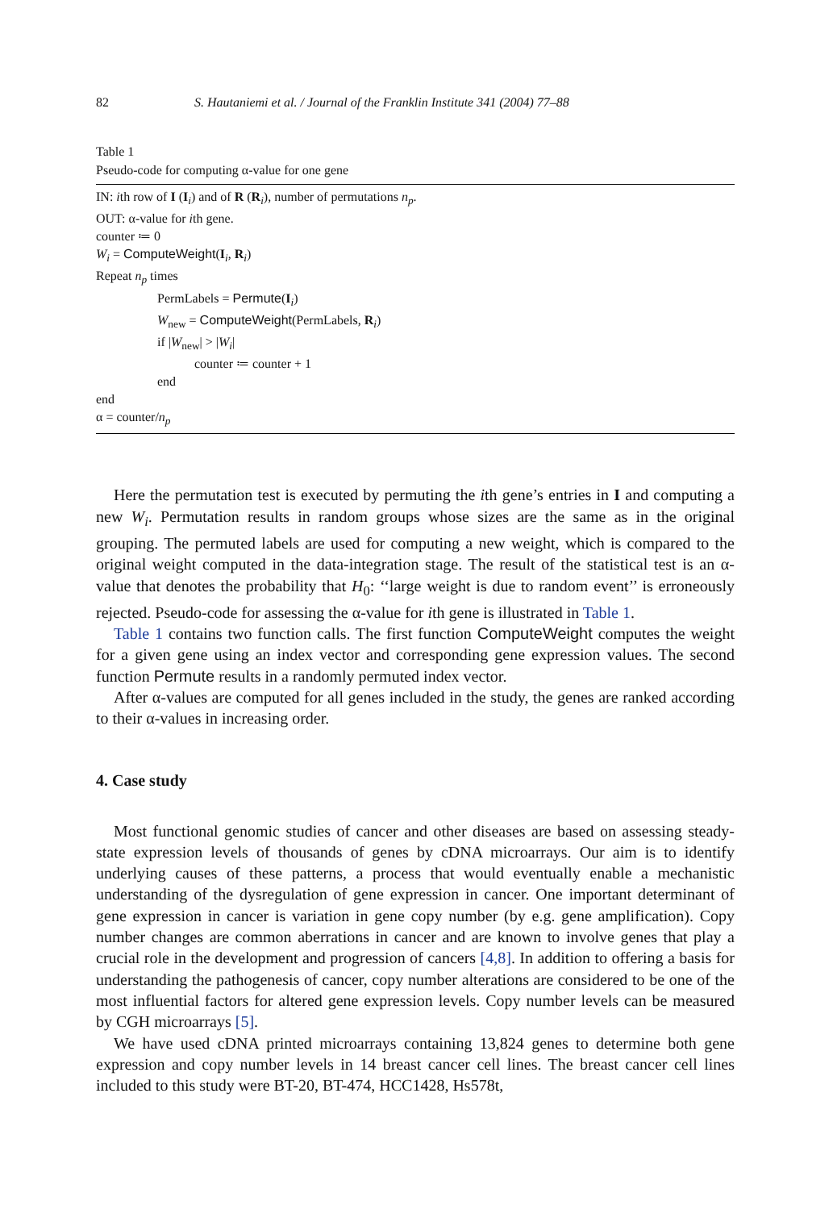82 S. Hautaniemi et al. / Journal of the Franklin Institute 341 (2004) 77–88
Table 1
Pseudo-code for computing α-value for one gene
IN: ith row of I (I<sub>i</sub>) and of R (R<sub>i</sub>), number of permutations n<sub>p</sub>.
OUT: α-value for ith gene.
counter ≔ 0
W<sub>i</sub> = ComputeWeight(I<sub>i</sub>, R<sub>i</sub>)
Repeat n<sub>p</sub> times
PermLabels = Permute(I<sub>i</sub>)
W<sub>new</sub> = ComputeWeight(PermLabels, R<sub>i</sub>)
if |W<sub>new</sub>| > |W<sub>i</sub>|
counter ≔ counter + 1
end
end
α = counter/n<sub>p</sub>
Here the permutation test is executed by permuting the ith gene’s entries in I and computing a new W<sub>i</sub>. Permutation results in random groups whose sizes are the same as in the original grouping. The permuted labels are used for computing a new weight, which is compared to the original weight computed in the data-integration stage. The result of the statistical test is an α-value that denotes the probability that H<sub>0</sub>: ‘‘large weight is due to random event’’ is erroneously rejected. Pseudo-code for assessing the α-value for ith gene is illustrated in Table 1.
Table 1 contains two function calls. The first function ComputeWeight computes the weight for a given gene using an index vector and corresponding gene expression values. The second function Permute results in a randomly permuted index vector.
After α-values are computed for all genes included in the study, the genes are ranked according to their α-values in increasing order.
4. Case study
Most functional genomic studies of cancer and other diseases are based on assessing steady-state expression levels of thousands of genes by cDNA microarrays. Our aim is to identify underlying causes of these patterns, a process that would eventually enable a mechanistic understanding of the dysregulation of gene expression in cancer. One important determinant of gene expression in cancer is variation in gene copy number (by e.g. gene amplification). Copy number changes are common aberrations in cancer and are known to involve genes that play a crucial role in the development and progression of cancers [4,8]. In addition to offering a basis for understanding the pathogenesis of cancer, copy number alterations are considered to be one of the most influential factors for altered gene expression levels. Copy number levels can be measured by CGH microarrays [5].
We have used cDNA printed microarrays containing 13,824 genes to determine both gene expression and copy number levels in 14 breast cancer cell lines. The breast cancer cell lines included to this study were BT-20, BT-474, HCC1428, Hs578t,